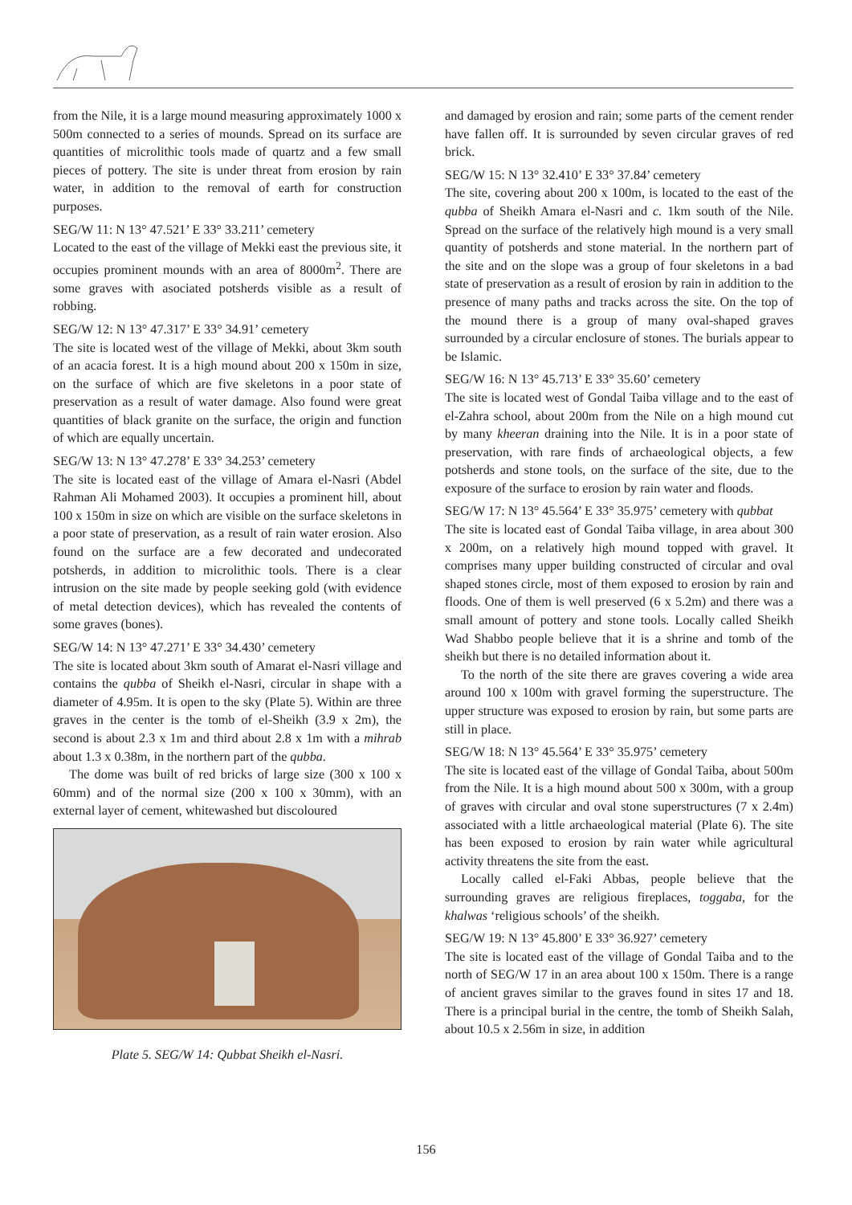from the Nile, it is a large mound measuring approximately 1000 x 500m connected to a series of mounds. Spread on its surface are quantities of microlithic tools made of quartz and a few small pieces of pottery. The site is under threat from erosion by rain water, in addition to the removal of earth for construction purposes.
SEG/W 11: N 13° 47.521’ E 33° 33.211’ cemetery
Located to the east of the village of Mekki east the previous site, it occupies prominent mounds with an area of 8000m<sup>2</sup>. There are some graves with asociated potsherds visible as a result of robbing.
SEG/W 12: N 13° 47.317’ E 33° 34.91’ cemetery
The site is located west of the village of Mekki, about 3km south of an acacia forest. It is a high mound about 200 x 150m in size, on the surface of which are five skeletons in a poor state of preservation as a result of water damage. Also found were great quantities of black granite on the surface, the origin and function of which are equally uncertain.
SEG/W 13: N 13° 47.278’ E 33° 34.253’ cemetery
The site is located east of the village of Amara el-Nasri (Abdel Rahman Ali Mohamed 2003). It occupies a prominent hill, about 100 x 150m in size on which are visible on the surface skeletons in a poor state of preservation, as a result of rain water erosion. Also found on the surface are a few decorated and undecorated potsherds, in addition to microlithic tools. There is a clear intrusion on the site made by people seeking gold (with evidence of metal detection devices), which has revealed the contents of some graves (bones).
SEG/W 14: N 13° 47.271’ E 33° 34.430’ cemetery
The site is located about 3km south of Amarat el-Nasri village and contains the qubba of Sheikh el-Nasri, circular in shape with a diameter of 4.95m. It is open to the sky (Plate 5). Within are three graves in the center is the tomb of el-Sheikh (3.9 x 2m), the second is about 2.3 x 1m and third about 2.8 x 1m with a mihrab about 1.3 x 0.38m, in the northern part of the qubba.
The dome was built of red bricks of large size (300 x 100 x 60mm) and of the normal size (200 x 100 x 30mm), with an external layer of cement, whitewashed but discoloured
Plate 5. SEG/W 14: Qubbat Sheikh el-Nasri.
and damaged by erosion and rain; some parts of the cement render have fallen off. It is surrounded by seven circular graves of red brick.
SEG/W 15: N 13° 32.410’ E 33° 37.84’ cemetery
The site, covering about 200 x 100m, is located to the east of the qubba of Sheikh Amara el-Nasri and c. 1km south of the Nile. Spread on the surface of the relatively high mound is a very small quantity of potsherds and stone material. In the northern part of the site and on the slope was a group of four skeletons in a bad state of preservation as a result of erosion by rain in addition to the presence of many paths and tracks across the site. On the top of the mound there is a group of many oval-shaped graves surrounded by a circular enclosure of stones. The burials appear to be Islamic.
SEG/W 16: N 13° 45.713’ E 33° 35.60’ cemetery
The site is located west of Gondal Taiba village and to the east of el-Zahra school, about 200m from the Nile on a high mound cut by many kheeran draining into the Nile. It is in a poor state of preservation, with rare finds of archaeological objects, a few potsherds and stone tools, on the surface of the site, due to the exposure of the surface to erosion by rain water and floods.
SEG/W 17: N 13° 45.564’ E 33° 35.975’ cemetery with qubbat
The site is located east of Gondal Taiba village, in area about 300 x 200m, on a relatively high mound topped with gravel. It comprises many upper building constructed of circular and oval shaped stones circle, most of them exposed to erosion by rain and floods. One of them is well preserved (6 x 5.2m) and there was a small amount of pottery and stone tools. Locally called Sheikh Wad Shabbo people believe that it is a shrine and tomb of the sheikh but there is no detailed information about it.
To the north of the site there are graves covering a wide area around 100 x 100m with gravel forming the superstructure. The upper structure was exposed to erosion by rain, but some parts are still in place.
SEG/W 18: N 13° 45.564’ E 33° 35.975’ cemetery
The site is located east of the village of Gondal Taiba, about 500m from the Nile. It is a high mound about 500 x 300m, with a group of graves with circular and oval stone superstructures (7 x 2.4m) associated with a little archaeological material (Plate 6). The site has been exposed to erosion by rain water while agricultural activity threatens the site from the east.
Locally called el-Faki Abbas, people believe that the surrounding graves are religious fireplaces, toggaba, for the khalwas ‘religious schools’ of the sheikh.
SEG/W 19: N 13° 45.800’ E 33° 36.927’ cemetery
The site is located east of the village of Gondal Taiba and to the north of SEG/W 17 in an area about 100 x 150m. There is a range of ancient graves similar to the graves found in sites 17 and 18. There is a principal burial in the centre, the tomb of Sheikh Salah, about 10.5 x 2.56m in size, in addition
156